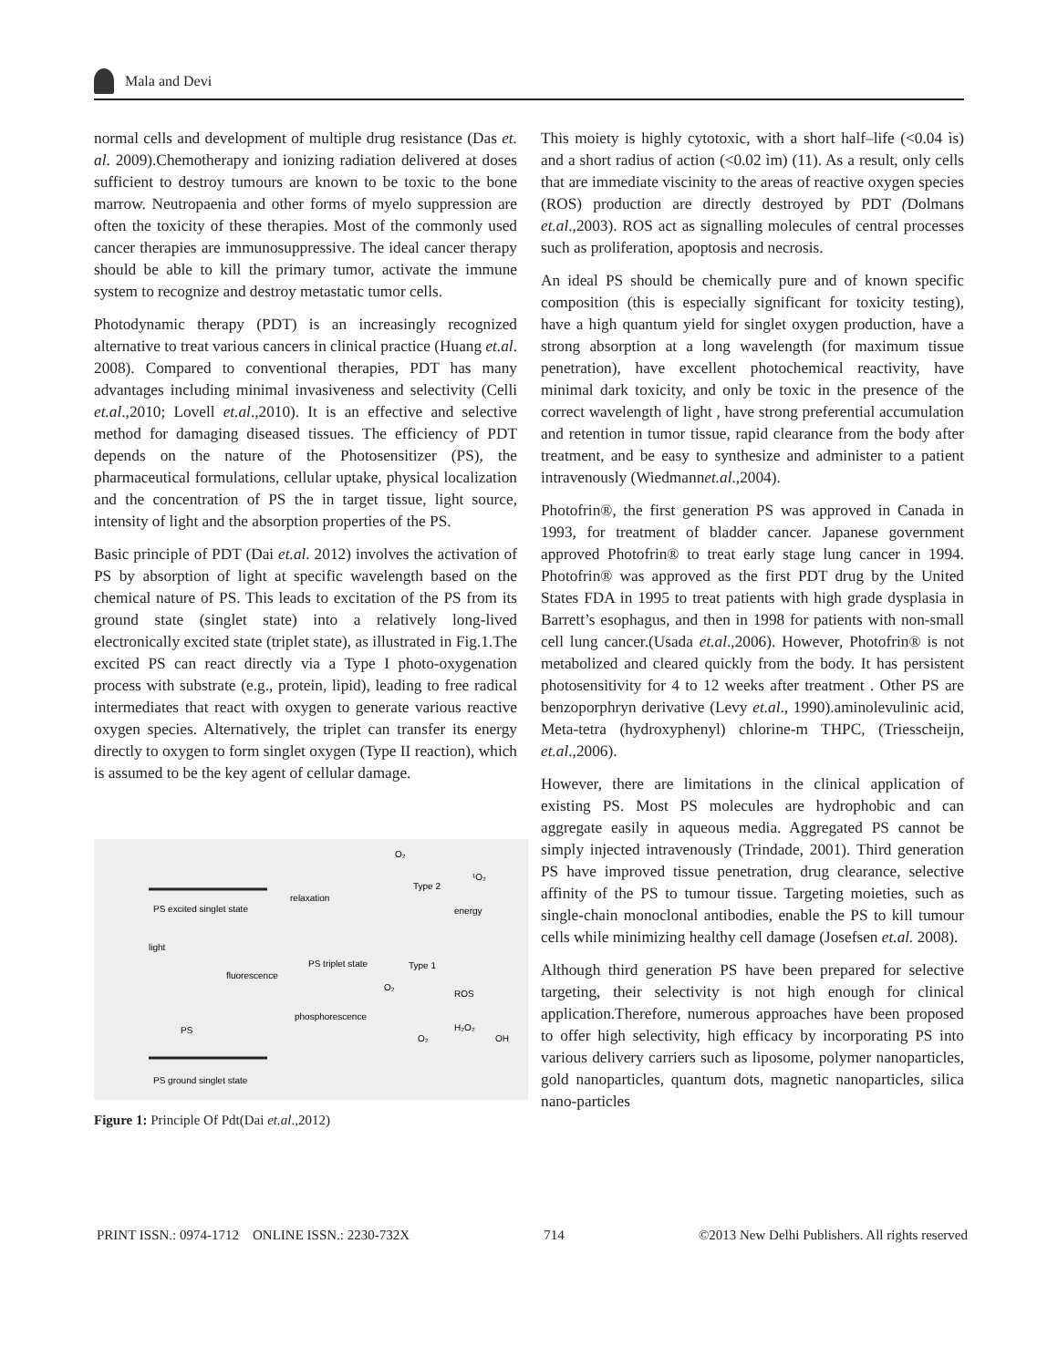Mala and Devi
normal cells and development of multiple drug resistance (Das et. al. 2009).Chemotherapy and ionizing radiation delivered at doses sufficient to destroy tumours are known to be toxic to the bone marrow. Neutropaenia and other forms of myelo suppression are often the toxicity of these therapies. Most of the commonly used cancer therapies are immunosuppressive. The ideal cancer therapy should be able to kill the primary tumor, activate the immune system to recognize and destroy metastatic tumor cells.
Photodynamic therapy (PDT) is an increasingly recognized alternative to treat various cancers in clinical practice (Huang et.al. 2008). Compared to conventional therapies, PDT has many advantages including minimal invasiveness and selectivity (Celli et.al.,2010; Lovell et.al.,2010). It is an effective and selective method for damaging diseased tissues. The efficiency of PDT depends on the nature of the Photosensitizer (PS), the pharmaceutical formulations, cellular uptake, physical localization and the concentration of PS the in target tissue, light source, intensity of light and the absorption properties of the PS.
Basic principle of PDT (Dai et.al. 2012) involves the activation of PS by absorption of light at specific wavelength based on the chemical nature of PS. This leads to excitation of the PS from its ground state (singlet state) into a relatively long-lived electronically excited state (triplet state), as illustrated in Fig.1.The excited PS can react directly via a Type I photo-oxygenation process with substrate (e.g., protein, lipid), leading to free radical intermediates that react with oxygen to generate various reactive oxygen species. Alternatively, the triplet can transfer its energy directly to oxygen to form singlet oxygen (Type II reaction), which is assumed to be the key agent of cellular damage.
PS excited singlet state
relaxation
PS triplet state
light
fluorescence
phosphorescence
Type 2
energy
Type 1
ROS
¹O₂
O₂
O₂
O₂
H₂O₂
OH
PS
PS ground singlet state
Figure 1: Principle Of Pdt(Dai et.al.,2012)
This moiety is highly cytotoxic, with a short half–life (<0.04 ìs) and a short radius of action (<0.02 ìm) (11). As a result, only cells that are immediate viscinity to the areas of reactive oxygen species (ROS) production are directly destroyed by PDT (Dolmans et.al.,2003). ROS act as signalling molecules of central processes such as proliferation, apoptosis and necrosis.
An ideal PS should be chemically pure and of known specific composition (this is especially significant for toxicity testing), have a high quantum yield for singlet oxygen production, have a strong absorption at a long wavelength (for maximum tissue penetration), have excellent photochemical reactivity, have minimal dark toxicity, and only be toxic in the presence of the correct wavelength of light , have strong preferential accumulation and retention in tumor tissue, rapid clearance from the body after treatment, and be easy to synthesize and administer to a patient intravenously (Wiedmannet.al.,2004).
Photofrin®, the first generation PS was approved in Canada in 1993, for treatment of bladder cancer. Japanese government approved Photofrin® to treat early stage lung cancer in 1994. Photofrin® was approved as the first PDT drug by the United States FDA in 1995 to treat patients with high grade dysplasia in Barrett’s esophagus, and then in 1998 for patients with non-small cell lung cancer.(Usada et.al.,2006). However, Photofrin® is not metabolized and cleared quickly from the body. It has persistent photosensitivity for 4 to 12 weeks after treatment . Other PS are benzoporphryn derivative (Levy et.al., 1990).aminolevulinic acid, Meta-tetra (hydroxyphenyl) chlorine-m THPC, (Triesscheijn, et.al.,2006).
However, there are limitations in the clinical application of existing PS. Most PS molecules are hydrophobic and can aggregate easily in aqueous media. Aggregated PS cannot be simply injected intravenously (Trindade, 2001). Third generation PS have improved tissue penetration, drug clearance, selective affinity of the PS to tumour tissue. Targeting moieties, such as single-chain monoclonal antibodies, enable the PS to kill tumour cells while minimizing healthy cell damage (Josefsen et.al. 2008).
Although third generation PS have been prepared for selective targeting, their selectivity is not high enough for clinical application.Therefore, numerous approaches have been proposed to offer high selectivity, high efficacy by incorporating PS into various delivery carriers such as liposome, polymer nanoparticles, gold nanoparticles, quantum dots, magnetic nanoparticles, silica nano-particles
PRINT ISSN.: 0974-1712 ONLINE ISSN.: 2230-732X 714 ©2013 New Delhi Publishers. All rights reserved